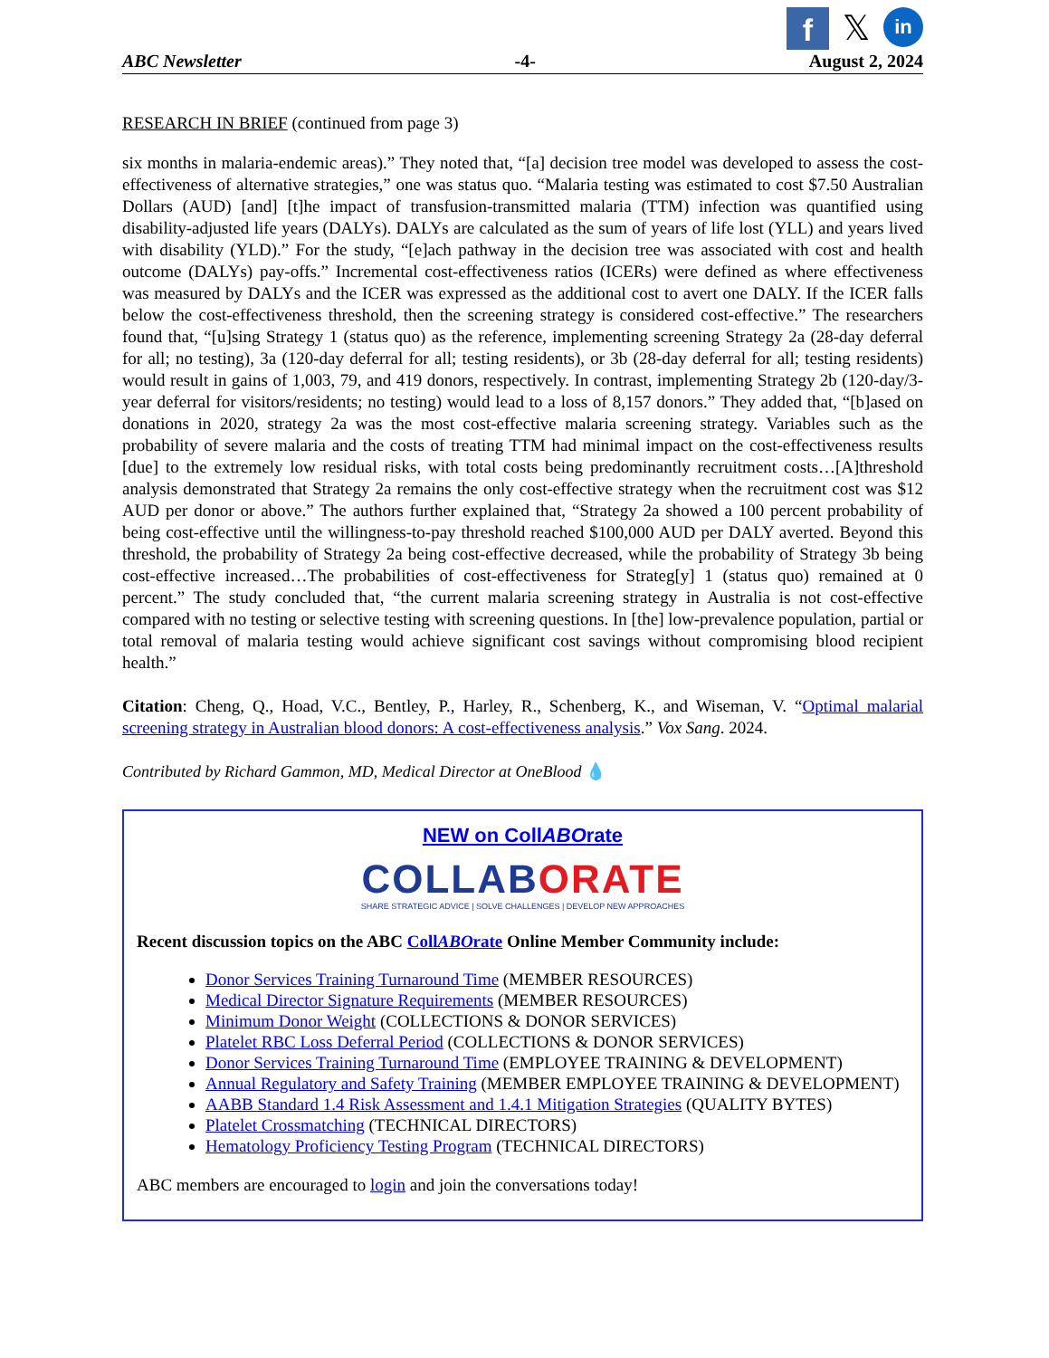f
𝕏
in
ABC Newsletter -4- August 2, 2024
RESEARCH IN BRIEF (continued from page 3)
six months in malaria-endemic areas).” They noted that, “[a] decision tree model was developed to assess the cost-effectiveness of alternative strategies,” one was status quo. “Malaria testing was estimated to cost $7.50 Australian Dollars (AUD) [and] [t]he impact of transfusion-transmitted malaria (TTM) infection was quantified using disability-adjusted life years (DALYs). DALYs are calculated as the sum of years of life lost (YLL) and years lived with disability (YLD).” For the study, “[e]ach pathway in the decision tree was associated with cost and health outcome (DALYs) pay-offs.” Incremental cost-effectiveness ratios (ICERs) were defined as where effectiveness was measured by DALYs and the ICER was expressed as the additional cost to avert one DALY. If the ICER falls below the cost-effectiveness threshold, then the screening strategy is considered cost-effective.” The researchers found that, “[u]sing Strategy 1 (status quo) as the reference, implementing screening Strategy 2a (28-day deferral for all; no testing), 3a (120-day deferral for all; testing residents), or 3b (28-day deferral for all; testing residents) would result in gains of 1,003, 79, and 419 donors, respectively. In contrast, implementing Strategy 2b (120-day/3-year deferral for visitors/residents; no testing) would lead to a loss of 8,157 donors.” They added that, “[b]ased on donations in 2020, strategy 2a was the most cost-effective malaria screening strategy. Variables such as the probability of severe malaria and the costs of treating TTM had minimal impact on the cost-effectiveness results [due] to the extremely low residual risks, with total costs being predominantly recruitment costs…[A]threshold analysis demonstrated that Strategy 2a remains the only cost-effective strategy when the recruitment cost was $12 AUD per donor or above.” The authors further explained that, “Strategy 2a showed a 100 percent probability of being cost-effective until the willingness-to-pay threshold reached $100,000 AUD per DALY averted. Beyond this threshold, the probability of Strategy 2a being cost-effective decreased, while the probability of Strategy 3b being cost-effective increased…The probabilities of cost-effectiveness for Strateg[y] 1 (status quo) remained at 0 percent.” The study concluded that, “the current malaria screening strategy in Australia is not cost-effective compared with no testing or selective testing with screening questions. In [the] low-prevalence population, partial or total removal of malaria testing would achieve significant cost savings without compromising blood recipient health.”
Citation: Cheng, Q., Hoad, V.C., Bentley, P., Harley, R., Schenberg, K., and Wiseman, V. “Optimal malarial screening strategy in Australian blood donors: A cost-effectiveness analysis.” Vox Sang. 2024.
Contributed by Richard Gammon, MD, Medical Director at OneBlood 💧
NEW on CollABOrate
COLLABORATE
SHARE STRATEGIC ADVICE | SOLVE CHALLENGES | DEVELOP NEW APPROACHES
Recent discussion topics on the ABC CollABOrate Online Member Community include:
Donor Services Training Turnaround Time (MEMBER RESOURCES)
Medical Director Signature Requirements (MEMBER RESOURCES)
Minimum Donor Weight (COLLECTIONS & DONOR SERVICES)
Platelet RBC Loss Deferral Period (COLLECTIONS & DONOR SERVICES)
Donor Services Training Turnaround Time (EMPLOYEE TRAINING & DEVELOPMENT)
Annual Regulatory and Safety Training (MEMBER EMPLOYEE TRAINING & DEVELOPMENT)
AABB Standard 1.4 Risk Assessment and 1.4.1 Mitigation Strategies (QUALITY BYTES)
Platelet Crossmatching (TECHNICAL DIRECTORS)
Hematology Proficiency Testing Program (TECHNICAL DIRECTORS)
ABC members are encouraged to login and join the conversations today!